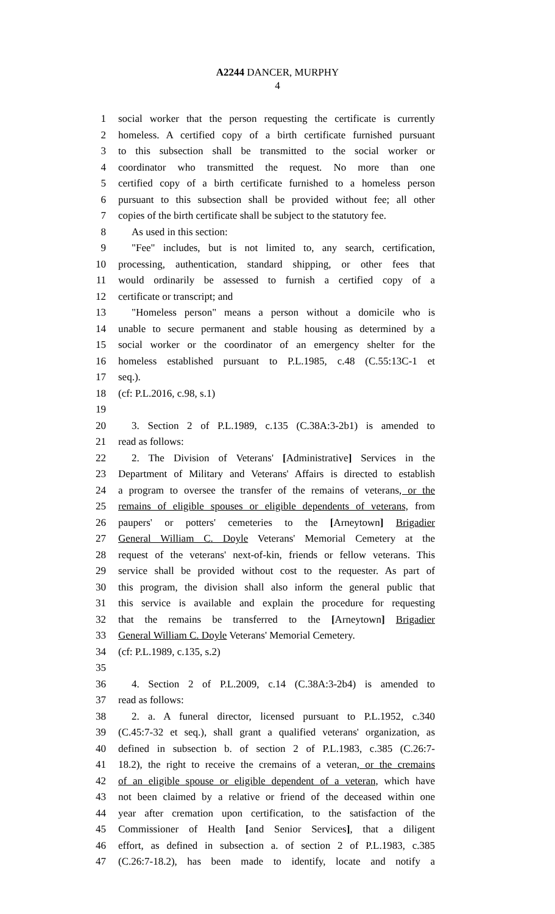A2244 DANCER, MURPHY
4
1 social worker that the person requesting the certificate is currently
2 homeless. A certified copy of a birth certificate furnished pursuant
3 to this subsection shall be transmitted to the social worker or
4 coordinator who transmitted the request. No more than one
5 certified copy of a birth certificate furnished to a homeless person
6 pursuant to this subsection shall be provided without fee; all other
7 copies of the birth certificate shall be subject to the statutory fee.
8 As used in this section:
9 "Fee" includes, but is not limited to, any search, certification,
10 processing, authentication, standard shipping, or other fees that
11 would ordinarily be assessed to furnish a certified copy of a
12 certificate or transcript; and
13 "Homeless person" means a person without a domicile who is
14 unable to secure permanent and stable housing as determined by a
15 social worker or the coordinator of an emergency shelter for the
16 homeless established pursuant to P.L.1985, c.48 (C.55:13C-1 et
17 seq.).
18 (cf: P.L.2016, c.98, s.1)
19
20 3. Section 2 of P.L.1989, c.135 (C.38A:3-2b1) is amended to
21 read as follows:
22 2. The Division of Veterans' [Administrative] Services in the
23 Department of Military and Veterans' Affairs is directed to establish
24 a program to oversee the transfer of the remains of veterans, or the
25 remains of eligible spouses or eligible dependents of veterans, from
26 paupers' or potters' cemeteries to the [Arneytown] Brigadier
27 General William C. Doyle Veterans' Memorial Cemetery at the
28 request of the veterans' next-of-kin, friends or fellow veterans. This
29 service shall be provided without cost to the requester. As part of
30 this program, the division shall also inform the general public that
31 this service is available and explain the procedure for requesting
32 that the remains be transferred to the [Arneytown] Brigadier
33 General William C. Doyle Veterans' Memorial Cemetery.
34 (cf: P.L.1989, c.135, s.2)
35
36 4. Section 2 of P.L.2009, c.14 (C.38A:3-2b4) is amended to
37 read as follows:
38 2. a. A funeral director, licensed pursuant to P.L.1952, c.340
39 (C.45:7-32 et seq.), shall grant a qualified veterans' organization, as
40 defined in subsection b. of section 2 of P.L.1983, c.385 (C.26:7-
41 18.2), the right to receive the cremains of a veteran, or the cremains
42 of an eligible spouse or eligible dependent of a veteran, which have
43 not been claimed by a relative or friend of the deceased within one
44 year after cremation upon certification, to the satisfaction of the
45 Commissioner of Health [and Senior Services], that a diligent
46 effort, as defined in subsection a. of section 2 of P.L.1983, c.385
47 (C.26:7-18.2), has been made to identify, locate and notify a